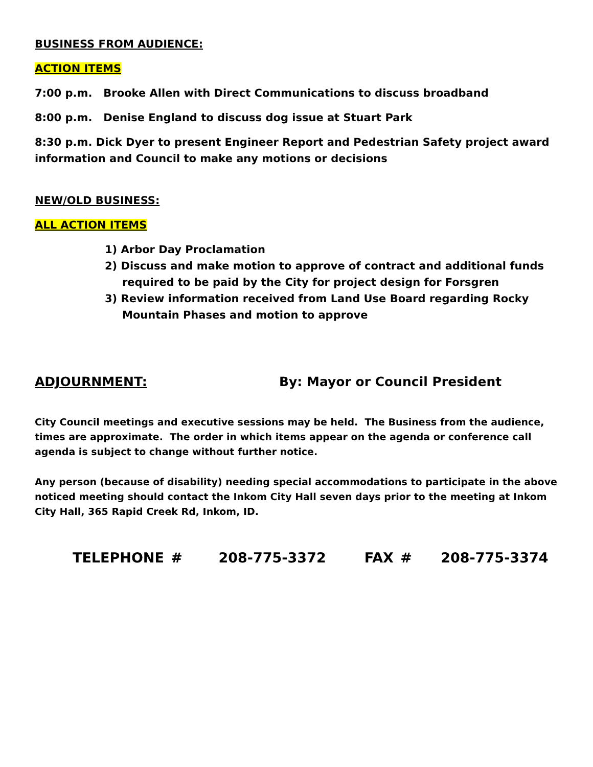BUSINESS FROM AUDIENCE:
ACTION ITEMS
7:00 p.m. Brooke Allen with Direct Communications to discuss broadband
8:00 p.m. Denise England to discuss dog issue at Stuart Park
8:30 p.m. Dick Dyer to present Engineer Report and Pedestrian Safety project award information and Council to make any motions or decisions
NEW/OLD BUSINESS:
ALL ACTION ITEMS
1) Arbor Day Proclamation
2) Discuss and make motion to approve of contract and additional funds required to be paid by the City for project design for Forsgren
3) Review information received from Land Use Board regarding Rocky Mountain Phases and motion to approve
ADJOURNMENT: By: Mayor or Council President
City Council meetings and executive sessions may be held. The Business from the audience, times are approximate. The order in which items appear on the agenda or conference call agenda is subject to change without further notice.
Any person (because of disability) needing special accommodations to participate in the above noticed meeting should contact the Inkom City Hall seven days prior to the meeting at Inkom City Hall, 365 Rapid Creek Rd, Inkom, ID.
TELEPHONE # 208-775-3372 FAX # 208-775-3374